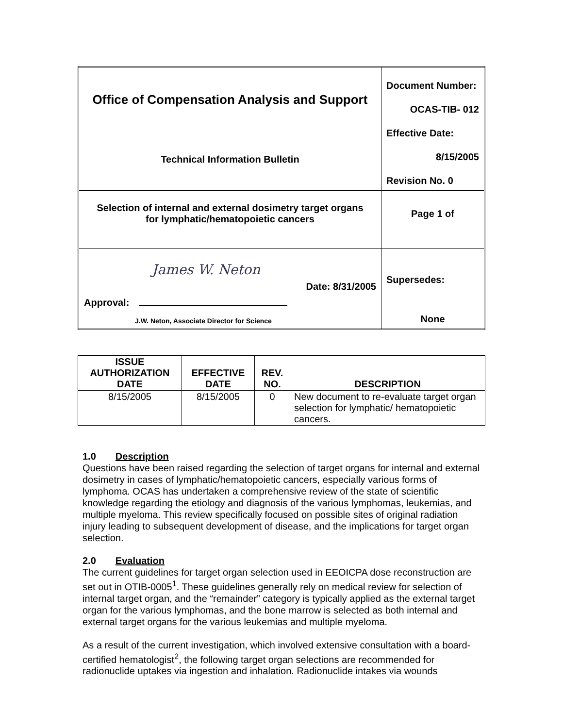| Office of Compensation Analysis and Support Technical Information Bulletin | Document Number: OCAS-TIB- 012 Effective Date: 8/15/2005 Revision No. 0 |
| Selection of internal and external dosimetry target organs for lymphatic/hematopoietic cancers | Page 1 of |
| James W. Neton Date: 8/31/2005 Approval: J.W. Neton, Associate Director for Science | Supersedes: None |
| ISSUE AUTHORIZATION DATE | EFFECTIVE DATE | REV. NO. | DESCRIPTION |
| --- | --- | --- | --- |
| 8/15/2005 | 8/15/2005 | 0 | New document to re-evaluate target organ selection for lymphatic/ hematopoietic cancers. |
1.0 Description
Questions have been raised regarding the selection of target organs for internal and external dosimetry in cases of lymphatic/hematopoietic cancers, especially various forms of lymphoma. OCAS has undertaken a comprehensive review of the state of scientific knowledge regarding the etiology and diagnosis of the various lymphomas, leukemias, and multiple myeloma. This review specifically focused on possible sites of original radiation injury leading to subsequent development of disease, and the implications for target organ selection.
2.0 Evaluation
The current guidelines for target organ selection used in EEOICPA dose reconstruction are set out in OTIB-0005<sup>1</sup>. These guidelines generally rely on medical review for selection of internal target organ, and the “remainder” category is typically applied as the external target organ for the various lymphomas, and the bone marrow is selected as both internal and external target organs for the various leukemias and multiple myeloma.
As a result of the current investigation, which involved extensive consultation with a board-certified hematologist<sup>2</sup>, the following target organ selections are recommended for radionuclide uptakes via ingestion and inhalation. Radionuclide intakes via wounds